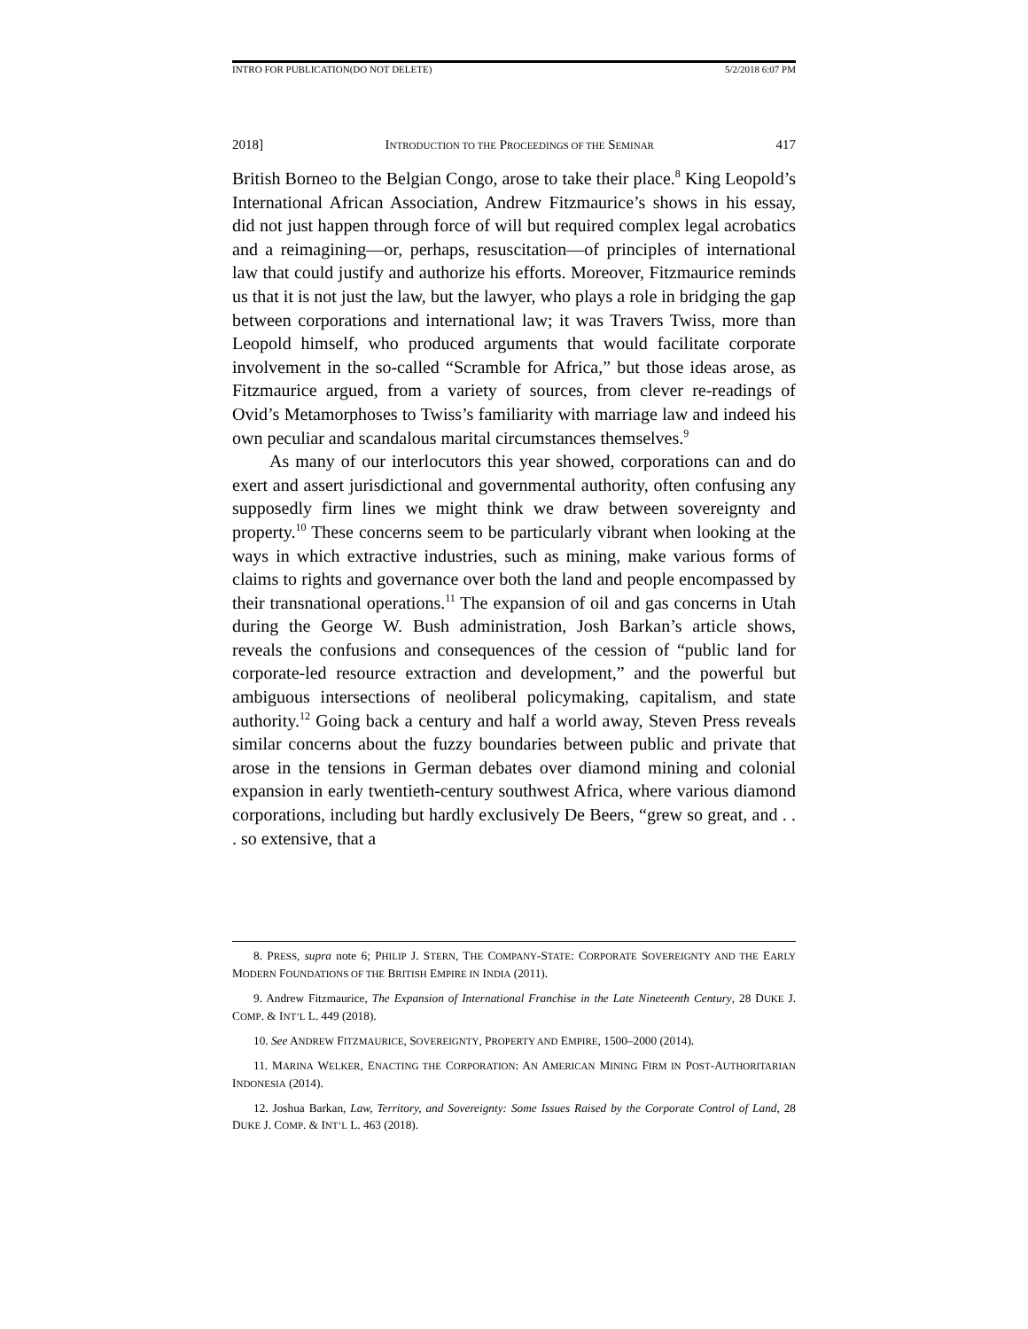INTRO FOR PUBLICATION(DO NOT DELETE) 5/2/2018 6:07 PM
2018] INTRODUCTION TO THE PROCEEDINGS OF THE SEMINAR 417
British Borneo to the Belgian Congo, arose to take their place.<sup>8</sup> King Leopold’s International African Association, Andrew Fitzmaurice’s shows in his essay, did not just happen through force of will but required complex legal acrobatics and a reimagining—or, perhaps, resuscitation—of principles of international law that could justify and authorize his efforts. Moreover, Fitzmaurice reminds us that it is not just the law, but the lawyer, who plays a role in bridging the gap between corporations and international law; it was Travers Twiss, more than Leopold himself, who produced arguments that would facilitate corporate involvement in the so-called “Scramble for Africa,” but those ideas arose, as Fitzmaurice argued, from a variety of sources, from clever re-readings of Ovid’s Metamorphoses to Twiss’s familiarity with marriage law and indeed his own peculiar and scandalous marital circumstances themselves.<sup>9</sup>
As many of our interlocutors this year showed, corporations can and do exert and assert jurisdictional and governmental authority, often confusing any supposedly firm lines we might think we draw between sovereignty and property.<sup>10</sup> These concerns seem to be particularly vibrant when looking at the ways in which extractive industries, such as mining, make various forms of claims to rights and governance over both the land and people encompassed by their transnational operations.<sup>11</sup> The expansion of oil and gas concerns in Utah during the George W. Bush administration, Josh Barkan’s article shows, reveals the confusions and consequences of the cession of “public land for corporate-led resource extraction and development,” and the powerful but ambiguous intersections of neoliberal policymaking, capitalism, and state authority.<sup>12</sup> Going back a century and half a world away, Steven Press reveals similar concerns about the fuzzy boundaries between public and private that arose in the tensions in German debates over diamond mining and colonial expansion in early twentieth-century southwest Africa, where various diamond corporations, including but hardly exclusively De Beers, “grew so great, and . . . so extensive, that a
8. PRESS, supra note 6; PHILIP J. STERN, THE COMPANY-STATE: CORPORATE SOVEREIGNTY AND THE EARLY MODERN FOUNDATIONS OF THE BRITISH EMPIRE IN INDIA (2011).
9. Andrew Fitzmaurice, The Expansion of International Franchise in the Late Nineteenth Century, 28 DUKE J. COMP. & INT’L L. 449 (2018).
10. See ANDREW FITZMAURICE, SOVEREIGNTY, PROPERTY AND EMPIRE, 1500–2000 (2014).
11. MARINA WELKER, ENACTING THE CORPORATION: AN AMERICAN MINING FIRM IN POST-AUTHORITARIAN INDONESIA (2014).
12. Joshua Barkan, Law, Territory, and Sovereignty: Some Issues Raised by the Corporate Control of Land, 28 DUKE J. COMP. & INT’L L. 463 (2018).